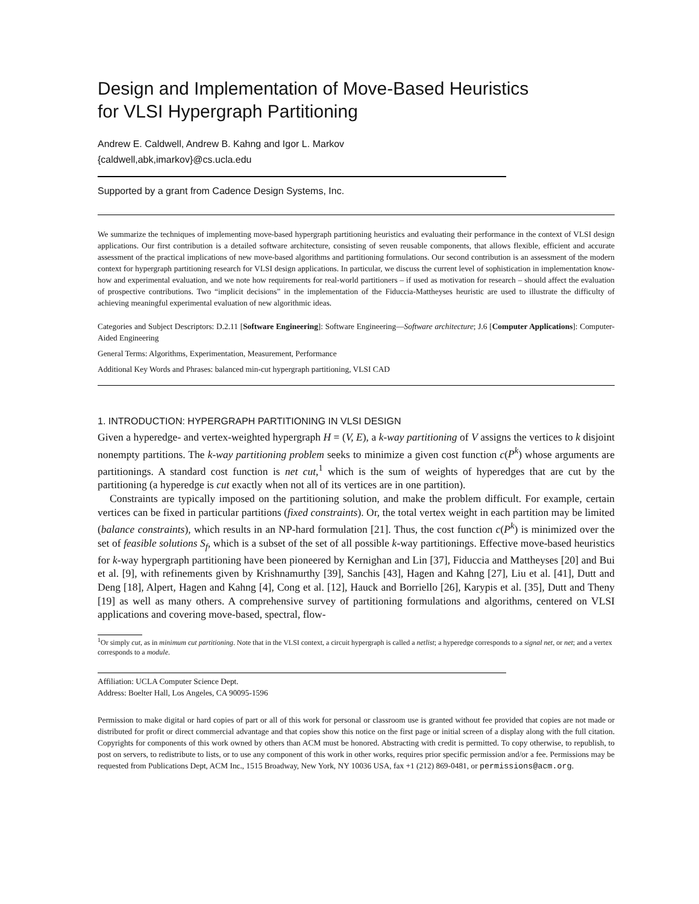Design and Implementation of Move-Based Heuristics
for VLSI Hypergraph Partitioning
Andrew E. Caldwell, Andrew B. Kahng and Igor L. Markov
{caldwell,abk,imarkov}@cs.ucla.edu
Supported by a grant from Cadence Design Systems, Inc.
We summarize the techniques of implementing move-based hypergraph partitioning heuristics and evaluating their performance in the context of VLSI design applications. Our first contribution is a detailed software architecture, consisting of seven reusable components, that allows flexible, efficient and accurate assessment of the practical implications of new move-based algorithms and partitioning formulations. Our second contribution is an assessment of the modern context for hypergraph partitioning research for VLSI design applications. In particular, we discuss the current level of sophistication in implementation know-how and experimental evaluation, and we note how requirements for real-world partitioners – if used as motivation for research – should affect the evaluation of prospective contributions. Two “implicit decisions” in the implementation of the Fiduccia-Mattheyses heuristic are used to illustrate the difficulty of achieving meaningful experimental evaluation of new algorithmic ideas.
Categories and Subject Descriptors: D.2.11 [Software Engineering]: Software Engineering—Software architecture; J.6 [Computer Applications]: Computer-Aided Engineering
General Terms: Algorithms, Experimentation, Measurement, Performance
Additional Key Words and Phrases: balanced min-cut hypergraph partitioning, VLSI CAD
1. INTRODUCTION: HYPERGRAPH PARTITIONING IN VLSI DESIGN
Given a hyperedge- and vertex-weighted hypergraph H = (V, E), a k-way partitioning of V assigns the vertices to k disjoint nonempty partitions. The k-way partitioning problem seeks to minimize a given cost function c(P<sup>k</sup>) whose arguments are partitionings. A standard cost function is net cut,<sup>1</sup> which is the sum of weights of hyperedges that are cut by the partitioning (a hyperedge is cut exactly when not all of its vertices are in one partition).
Constraints are typically imposed on the partitioning solution, and make the problem difficult. For example, certain vertices can be fixed in particular partitions (fixed constraints). Or, the total vertex weight in each partition may be limited (balance constraints), which results in an NP-hard formulation [21]. Thus, the cost function c(P<sup>k</sup>) is minimized over the set of feasible solutions S<sub>f</sub>, which is a subset of the set of all possible k-way partitionings. Effective move-based heuristics for k-way hypergraph partitioning have been pioneered by Kernighan and Lin [37], Fiduccia and Mattheyses [20] and Bui et al. [9], with refinements given by Krishnamurthy [39], Sanchis [43], Hagen and Kahng [27], Liu et al. [41], Dutt and Deng [18], Alpert, Hagen and Kahng [4], Cong et al. [12], Hauck and Borriello [26], Karypis et al. [35], Dutt and Theny [19] as well as many others. A comprehensive survey of partitioning formulations and algorithms, centered on VLSI applications and covering move-based, spectral, flow-
<sup>1</sup> Or simply cut, as in minimum cut partitioning. Note that in the VLSI context, a circuit hypergraph is called a netlist; a hyperedge corresponds to a signal net, or net; and a vertex corresponds to a module.
Affiliation: UCLA Computer Science Dept.
Address: Boelter Hall, Los Angeles, CA 90095-1596
Permission to make digital or hard copies of part or all of this work for personal or classroom use is granted without fee provided that copies are not made or distributed for profit or direct commercial advantage and that copies show this notice on the first page or initial screen of a display along with the full citation. Copyrights for components of this work owned by others than ACM must be honored. Abstracting with credit is permitted. To copy otherwise, to republish, to post on servers, to redistribute to lists, or to use any component of this work in other works, requires prior specific permission and/or a fee. Permissions may be requested from Publications Dept, ACM Inc., 1515 Broadway, New York, NY 10036 USA, fax +1 (212) 869-0481, or permissions@acm.org.